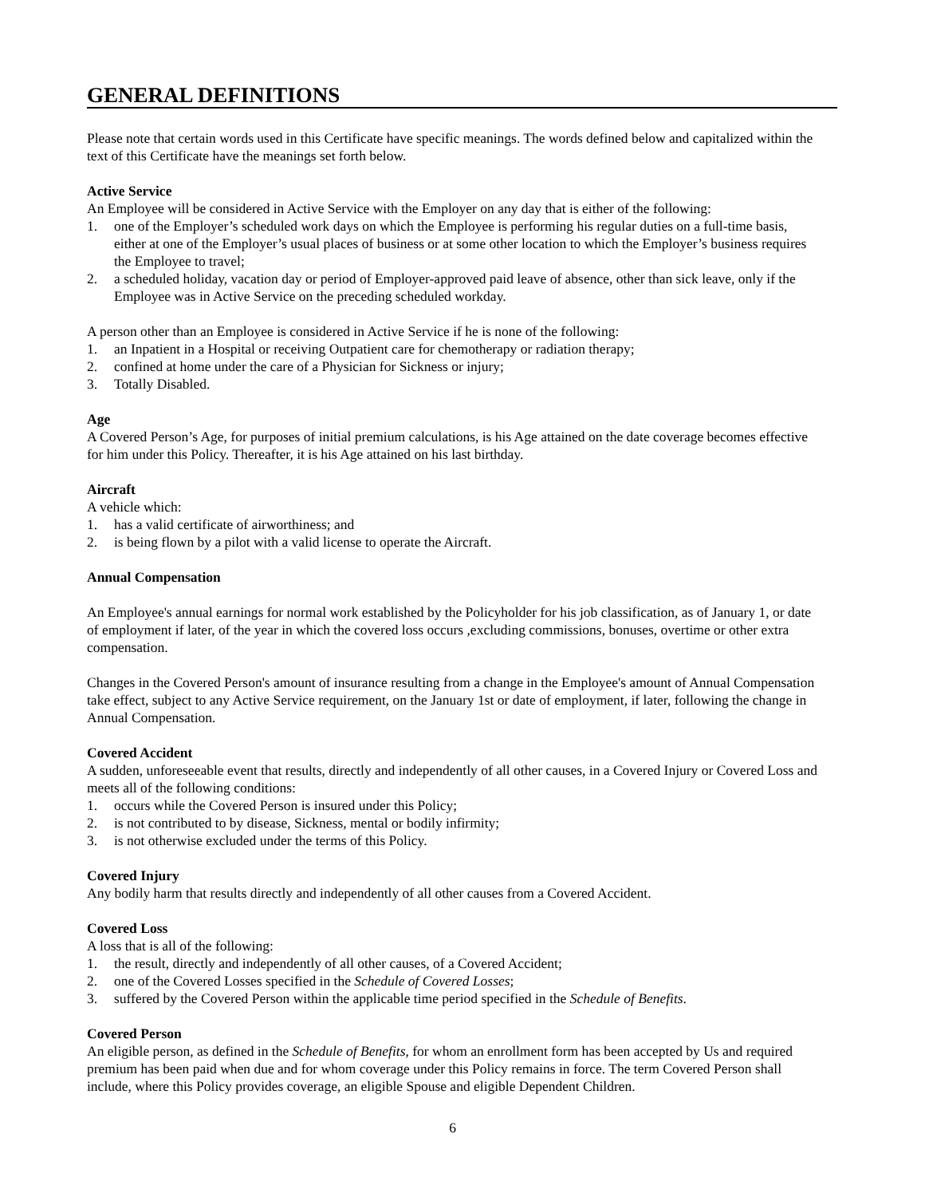GENERAL DEFINITIONS
Please note that certain words used in this Certificate have specific meanings. The words defined below and capitalized within the text of this Certificate have the meanings set forth below.
Active Service
An Employee will be considered in Active Service with the Employer on any day that is either of the following:
1. one of the Employer’s scheduled work days on which the Employee is performing his regular duties on a full-time basis, either at one of the Employer’s usual places of business or at some other location to which the Employer’s business requires the Employee to travel;
2. a scheduled holiday, vacation day or period of Employer-approved paid leave of absence, other than sick leave, only if the Employee was in Active Service on the preceding scheduled workday.
A person other than an Employee is considered in Active Service if he is none of the following:
1. an Inpatient in a Hospital or receiving Outpatient care for chemotherapy or radiation therapy;
2. confined at home under the care of a Physician for Sickness or injury;
3. Totally Disabled.
Age
A Covered Person’s Age, for purposes of initial premium calculations, is his Age attained on the date coverage becomes effective for him under this Policy. Thereafter, it is his Age attained on his last birthday.
Aircraft
A vehicle which:
1. has a valid certificate of airworthiness; and
2. is being flown by a pilot with a valid license to operate the Aircraft.
Annual Compensation
An Employee's annual earnings for normal work established by the Policyholder for his job classification, as of January 1, or date of employment if later, of the year in which the covered loss occurs ,excluding commissions, bonuses, overtime or other extra compensation.
Changes in the Covered Person's amount of insurance resulting from a change in the Employee's amount of Annual Compensation take effect, subject to any Active Service requirement, on the January 1st or date of employment, if later, following the change in Annual Compensation.
Covered Accident
A sudden, unforeseeable event that results, directly and independently of all other causes, in a Covered Injury or Covered Loss and meets all of the following conditions:
1. occurs while the Covered Person is insured under this Policy;
2. is not contributed to by disease, Sickness, mental or bodily infirmity;
3. is not otherwise excluded under the terms of this Policy.
Covered Injury
Any bodily harm that results directly and independently of all other causes from a Covered Accident.
Covered Loss
A loss that is all of the following:
1. the result, directly and independently of all other causes, of a Covered Accident;
2. one of the Covered Losses specified in the Schedule of Covered Losses;
3. suffered by the Covered Person within the applicable time period specified in the Schedule of Benefits.
Covered Person
An eligible person, as defined in the Schedule of Benefits, for whom an enrollment form has been accepted by Us and required premium has been paid when due and for whom coverage under this Policy remains in force. The term Covered Person shall include, where this Policy provides coverage, an eligible Spouse and eligible Dependent Children.
6